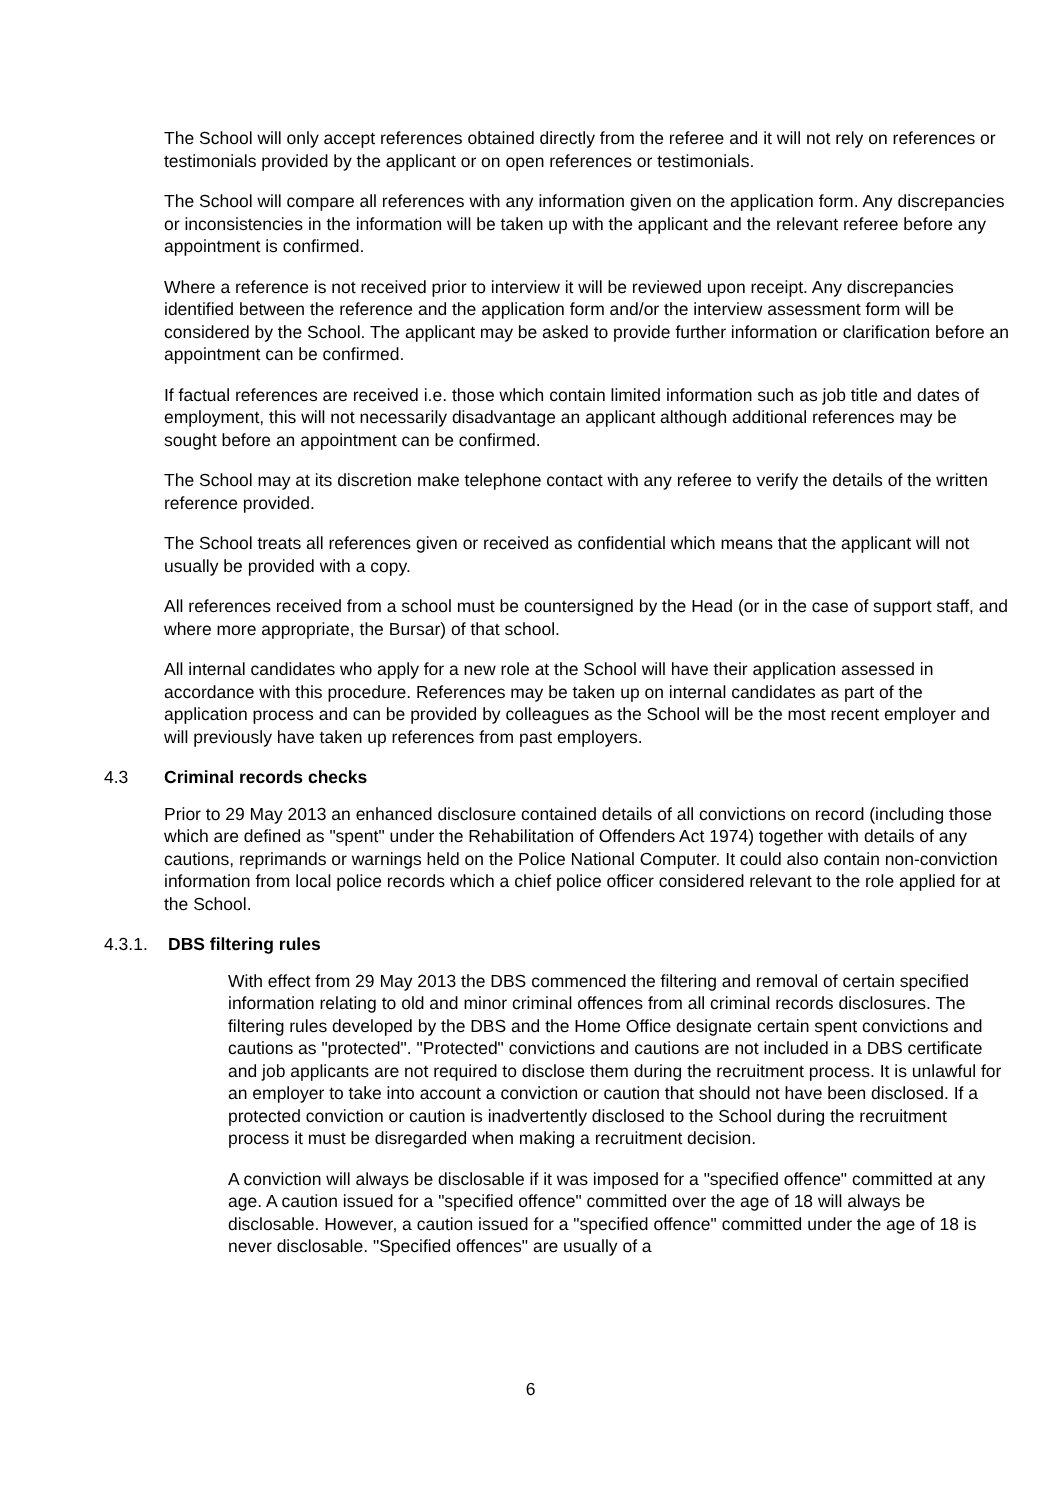The School will only accept references obtained directly from the referee and it will not rely on references or testimonials provided by the applicant or on open references or testimonials.
The School will compare all references with any information given on the application form. Any discrepancies or inconsistencies in the information will be taken up with the applicant and the relevant referee before any appointment is confirmed.
Where a reference is not received prior to interview it will be reviewed upon receipt. Any discrepancies identified between the reference and the application form and/or the interview assessment form will be considered by the School. The applicant may be asked to provide further information or clarification before an appointment can be confirmed.
If factual references are received i.e. those which contain limited information such as job title and dates of employment, this will not necessarily disadvantage an applicant although additional references may be sought before an appointment can be confirmed.
The School may at its discretion make telephone contact with any referee to verify the details of the written reference provided.
The School treats all references given or received as confidential which means that the applicant will not usually be provided with a copy.
All references received from a school must be countersigned by the Head (or in the case of support staff, and where more appropriate, the Bursar) of that school.
All internal candidates who apply for a new role at the School will have their application assessed in accordance with this procedure. References may be taken up on internal candidates as part of the application process and can be provided by colleagues as the School will be the most recent employer and will previously have taken up references from past employers.
4.3 Criminal records checks
Prior to 29 May 2013 an enhanced disclosure contained details of all convictions on record (including those which are defined as "spent" under the Rehabilitation of Offenders Act 1974) together with details of any cautions, reprimands or warnings held on the Police National Computer. It could also contain non-conviction information from local police records which a chief police officer considered relevant to the role applied for at the School.
4.3.1. DBS filtering rules
With effect from 29 May 2013 the DBS commenced the filtering and removal of certain specified information relating to old and minor criminal offences from all criminal records disclosures. The filtering rules developed by the DBS and the Home Office designate certain spent convictions and cautions as "protected". "Protected" convictions and cautions are not included in a DBS certificate and job applicants are not required to disclose them during the recruitment process. It is unlawful for an employer to take into account a conviction or caution that should not have been disclosed. If a protected conviction or caution is inadvertently disclosed to the School during the recruitment process it must be disregarded when making a recruitment decision.
A conviction will always be disclosable if it was imposed for a "specified offence" committed at any age. A caution issued for a "specified offence" committed over the age of 18 will always be disclosable. However, a caution issued for a "specified offence" committed under the age of 18 is never disclosable. "Specified offences" are usually of a
6